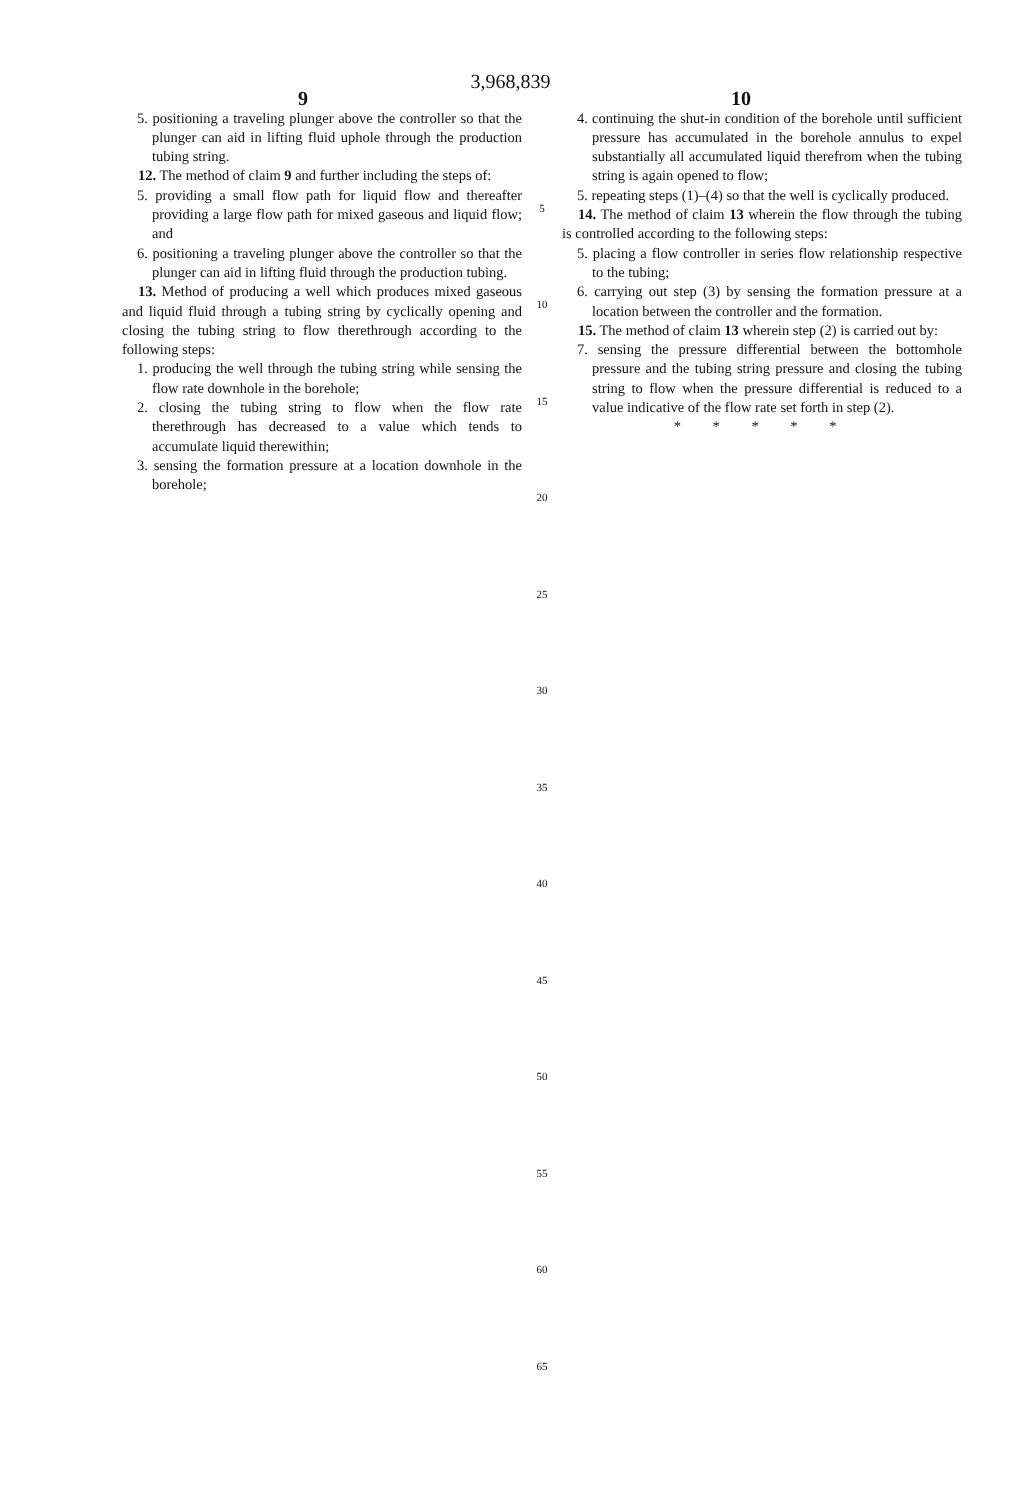3,968,839
9 10
5. positioning a traveling plunger above the controller so that the plunger can aid in lifting fluid uphole through the production tubing string.
12. The method of claim 9 and further including the steps of:
5. providing a small flow path for liquid flow and thereafter providing a large flow path for mixed gaseous and liquid flow; and
6. positioning a traveling plunger above the controller so that the plunger can aid in lifting fluid through the production tubing.
13. Method of producing a well which produces mixed gaseous and liquid fluid through a tubing string by cyclically opening and closing the tubing string to flow therethrough according to the following steps:
1. producing the well through the tubing string while sensing the flow rate downhole in the borehole;
2. closing the tubing string to flow when the flow rate therethrough has decreased to a value which tends to accumulate liquid therewithin;
3. sensing the formation pressure at a location downhole in the borehole;
5
10
15
20
25
30
35
40
45
50
55
60
65
4. continuing the shut-in condition of the borehole until sufficient pressure has accumulated in the borehole annulus to expel substantially all accumulated liquid therefrom when the tubing string is again opened to flow;
5. repeating steps (1)–(4) so that the well is cyclically produced.
14. The method of claim 13 wherein the flow through the tubing is controlled according to the following steps:
5. placing a flow controller in series flow relationship respective to the tubing;
6. carrying out step (3) by sensing the formation pressure at a location between the controller and the formation.
15. The method of claim 13 wherein step (2) is carried out by:
7. sensing the pressure differential between the bottomhole pressure and the tubing string pressure and closing the tubing string to flow when the pressure differential is reduced to a value indicative of the flow rate set forth in step (2).
* * * * *